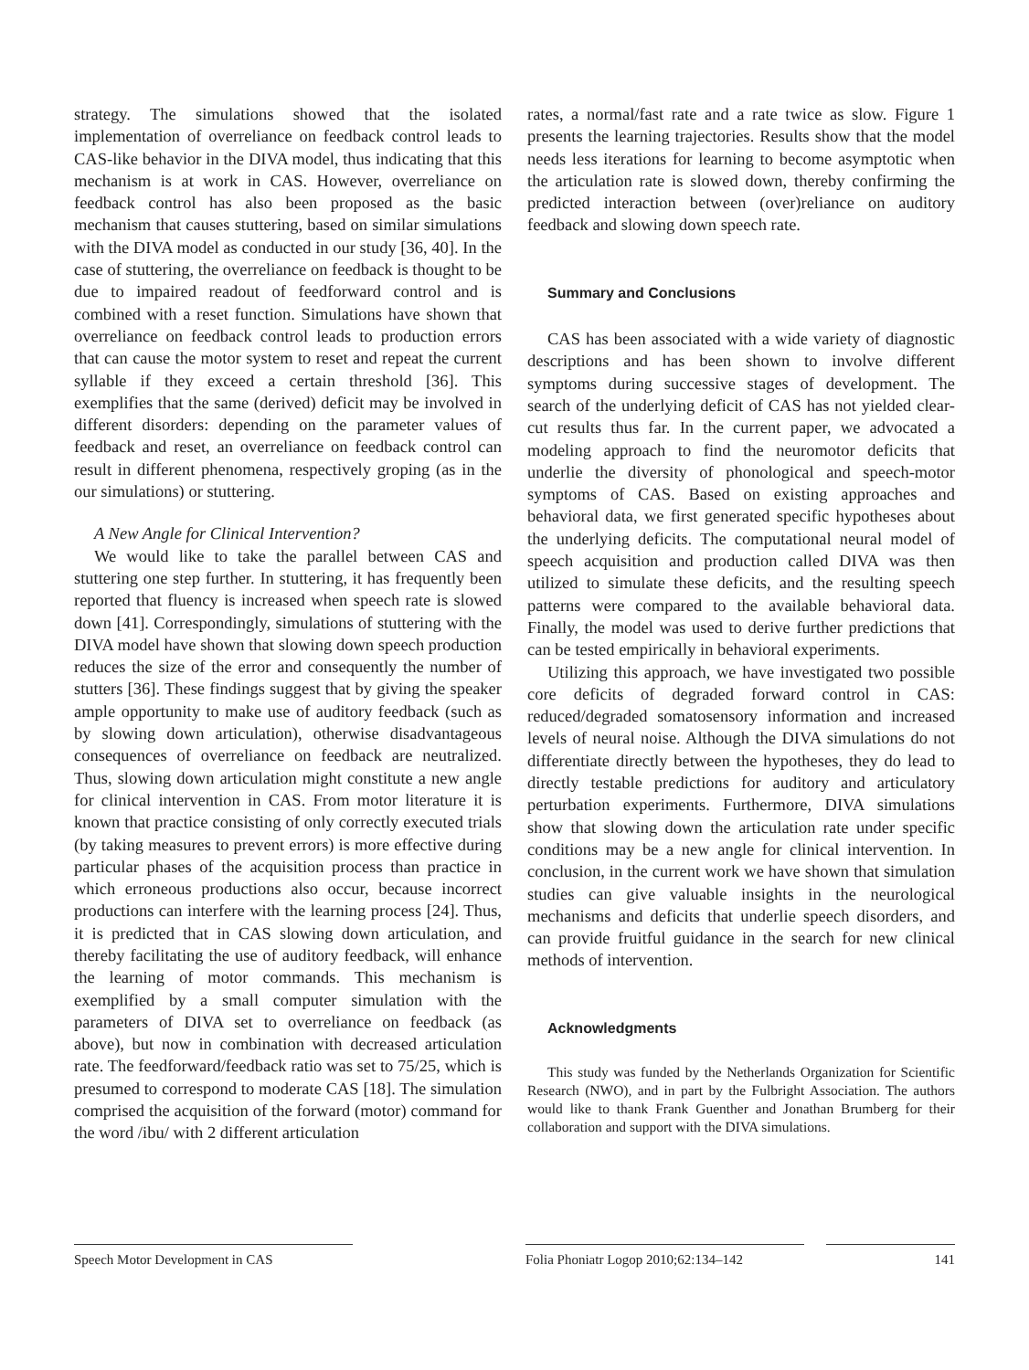strategy. The simulations showed that the isolated implementation of overreliance on feedback control leads to CAS-like behavior in the DIVA model, thus indicating that this mechanism is at work in CAS. However, overreliance on feedback control has also been proposed as the basic mechanism that causes stuttering, based on similar simulations with the DIVA model as conducted in our study [36, 40]. In the case of stuttering, the overreliance on feedback is thought to be due to impaired readout of feedforward control and is combined with a reset function. Simulations have shown that overreliance on feedback control leads to production errors that can cause the motor system to reset and repeat the current syllable if they exceed a certain threshold [36]. This exemplifies that the same (derived) deficit may be involved in different disorders: depending on the parameter values of feedback and reset, an overreliance on feedback control can result in different phenomena, respectively groping (as in the our simulations) or stuttering.
A New Angle for Clinical Intervention?
We would like to take the parallel between CAS and stuttering one step further. In stuttering, it has frequently been reported that fluency is increased when speech rate is slowed down [41]. Correspondingly, simulations of stuttering with the DIVA model have shown that slowing down speech production reduces the size of the error and consequently the number of stutters [36]. These findings suggest that by giving the speaker ample opportunity to make use of auditory feedback (such as by slowing down articulation), otherwise disadvantageous consequences of overreliance on feedback are neutralized. Thus, slowing down articulation might constitute a new angle for clinical intervention in CAS. From motor literature it is known that practice consisting of only correctly executed trials (by taking measures to prevent errors) is more effective during particular phases of the acquisition process than practice in which erroneous productions also occur, because incorrect productions can interfere with the learning process [24]. Thus, it is predicted that in CAS slowing down articulation, and thereby facilitating the use of auditory feedback, will enhance the learning of motor commands. This mechanism is exemplified by a small computer simulation with the parameters of DIVA set to overreliance on feedback (as above), but now in combination with decreased articulation rate. The feedforward/feedback ratio was set to 75/25, which is presumed to correspond to moderate CAS [18]. The simulation comprised the acquisition of the forward (motor) command for the word /ibu/ with 2 different articulation
rates, a normal/fast rate and a rate twice as slow. Figure 1 presents the learning trajectories. Results show that the model needs less iterations for learning to become asymptotic when the articulation rate is slowed down, thereby confirming the predicted interaction between (over)reliance on auditory feedback and slowing down speech rate.
Summary and Conclusions
CAS has been associated with a wide variety of diagnostic descriptions and has been shown to involve different symptoms during successive stages of development. The search of the underlying deficit of CAS has not yielded clear-cut results thus far. In the current paper, we advocated a modeling approach to find the neuromotor deficits that underlie the diversity of phonological and speech-motor symptoms of CAS. Based on existing approaches and behavioral data, we first generated specific hypotheses about the underlying deficits. The computational neural model of speech acquisition and production called DIVA was then utilized to simulate these deficits, and the resulting speech patterns were compared to the available behavioral data. Finally, the model was used to derive further predictions that can be tested empirically in behavioral experiments.
Utilizing this approach, we have investigated two possible core deficits of degraded forward control in CAS: reduced/degraded somatosensory information and increased levels of neural noise. Although the DIVA simulations do not differentiate directly between the hypotheses, they do lead to directly testable predictions for auditory and articulatory perturbation experiments. Furthermore, DIVA simulations show that slowing down the articulation rate under specific conditions may be a new angle for clinical intervention. In conclusion, in the current work we have shown that simulation studies can give valuable insights in the neurological mechanisms and deficits that underlie speech disorders, and can provide fruitful guidance in the search for new clinical methods of intervention.
Acknowledgments
This study was funded by the Netherlands Organization for Scientific Research (NWO), and in part by the Fulbright Association. The authors would like to thank Frank Guenther and Jonathan Brumberg for their collaboration and support with the DIVA simulations.
Speech Motor Development in CAS Folia Phoniatr Logop 2010;62:134–142
141